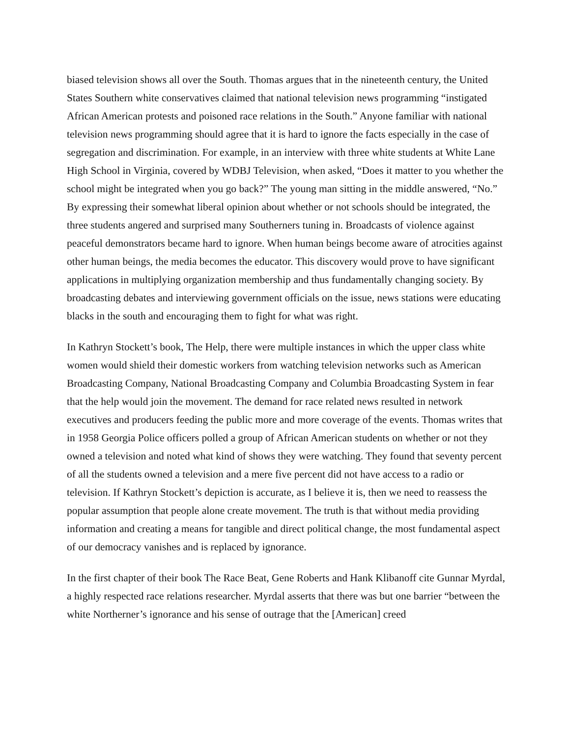biased television shows all over the South. Thomas argues that in the nineteenth century, the United States Southern white conservatives claimed that national television news programming “instigated African American protests and poisoned race relations in the South.” Anyone familiar with national television news programming should agree that it is hard to ignore the facts especially in the case of segregation and discrimination. For example, in an interview with three white students at White Lane High School in Virginia, covered by WDBJ Television, when asked, “Does it matter to you whether the school might be integrated when you go back?” The young man sitting in the middle answered, “No.” By expressing their somewhat liberal opinion about whether or not schools should be integrated, the three students angered and surprised many Southerners tuning in. Broadcasts of violence against peaceful demonstrators became hard to ignore. When human beings become aware of atrocities against other human beings, the media becomes the educator. This discovery would prove to have significant applications in multiplying organization membership and thus fundamentally changing society. By broadcasting debates and interviewing government officials on the issue, news stations were educating blacks in the south and encouraging them to fight for what was right.
In Kathryn Stockett’s book, The Help, there were multiple instances in which the upper class white women would shield their domestic workers from watching television networks such as American Broadcasting Company, National Broadcasting Company and Columbia Broadcasting System in fear that the help would join the movement. The demand for race related news resulted in network executives and producers feeding the public more and more coverage of the events. Thomas writes that in 1958 Georgia Police officers polled a group of African American students on whether or not they owned a television and noted what kind of shows they were watching. They found that seventy percent of all the students owned a television and a mere five percent did not have access to a radio or television. If Kathryn Stockett’s depiction is accurate, as I believe it is, then we need to reassess the popular assumption that people alone create movement. The truth is that without media providing information and creating a means for tangible and direct political change, the most fundamental aspect of our democracy vanishes and is replaced by ignorance.
In the first chapter of their book The Race Beat, Gene Roberts and Hank Klibanoff cite Gunnar Myrdal, a highly respected race relations researcher. Myrdal asserts that there was but one barrier “between the white Northerner’s ignorance and his sense of outrage that the [American] creed